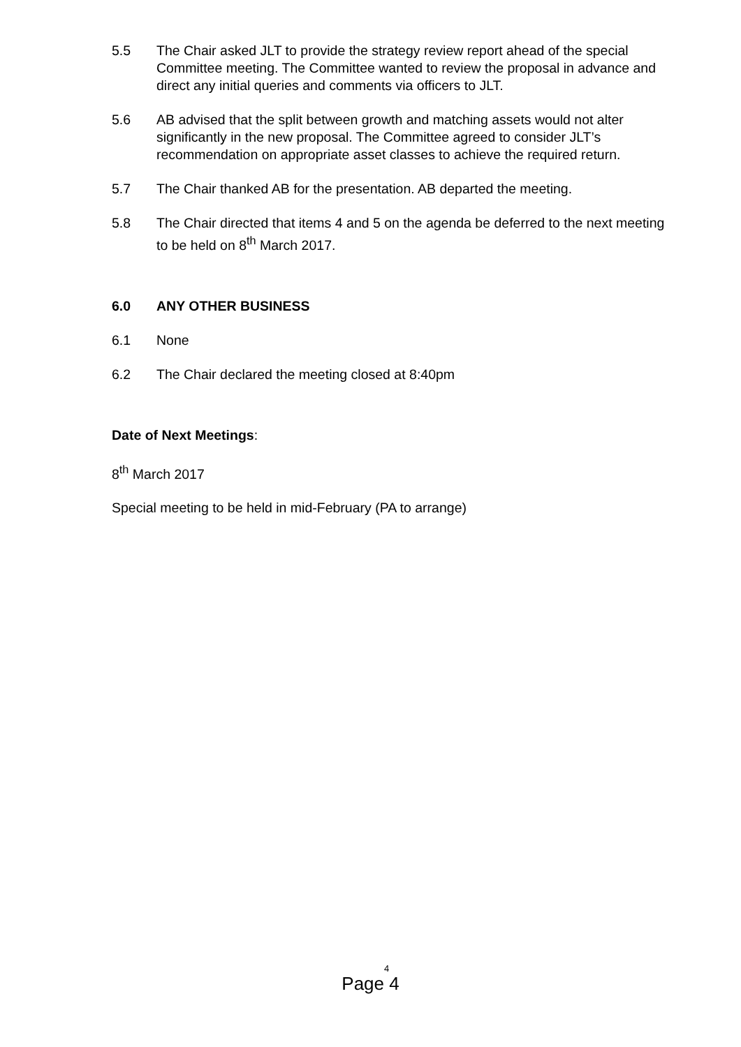5.5 The Chair asked JLT to provide the strategy review report ahead of the special Committee meeting. The Committee wanted to review the proposal in advance and direct any initial queries and comments via officers to JLT.
5.6 AB advised that the split between growth and matching assets would not alter significantly in the new proposal. The Committee agreed to consider JLT’s recommendation on appropriate asset classes to achieve the required return.
5.7 The Chair thanked AB for the presentation. AB departed the meeting.
5.8 The Chair directed that items 4 and 5 on the agenda be deferred to the next meeting to be held on 8<sup>th</sup> March 2017.
6.0 ANY OTHER BUSINESS
6.1 None
6.2 The Chair declared the meeting closed at 8:40pm
Date of Next Meetings:
8<sup>th</sup> March 2017
Special meeting to be held in mid-February (PA to arrange)
4
Page 4